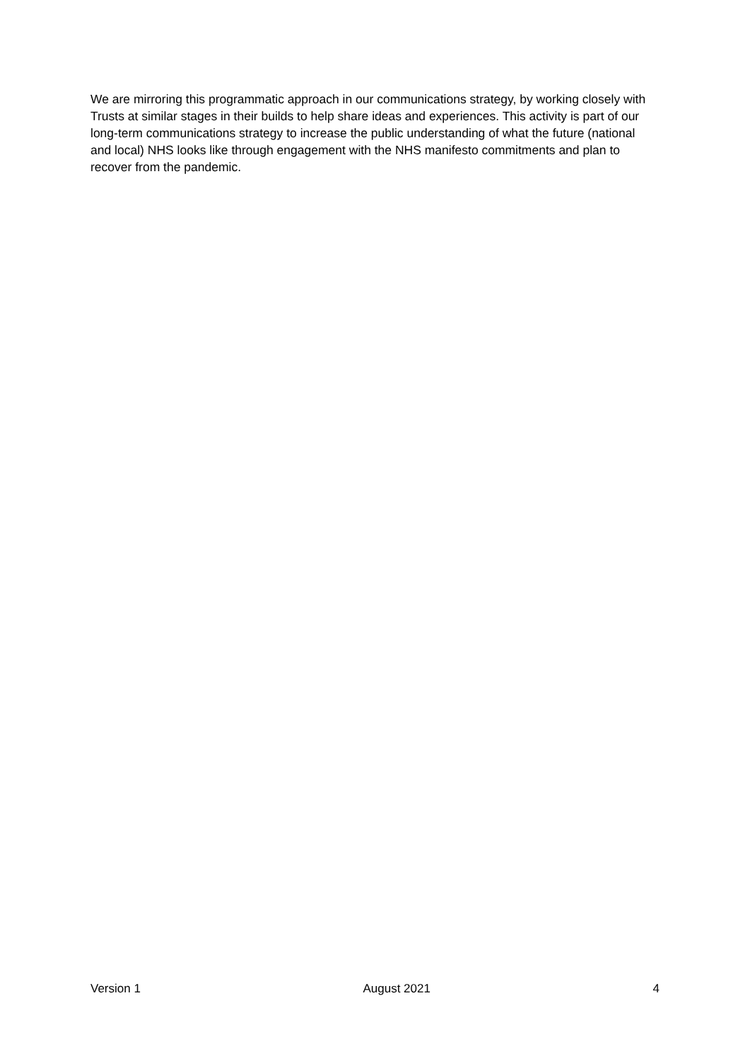We are mirroring this programmatic approach in our communications strategy, by working closely with Trusts at similar stages in their builds to help share ideas and experiences. This activity is part of our long-term communications strategy to increase the public understanding of what the future (national and local) NHS looks like through engagement with the NHS manifesto commitments and plan to recover from the pandemic.
Version 1 August 2021 4